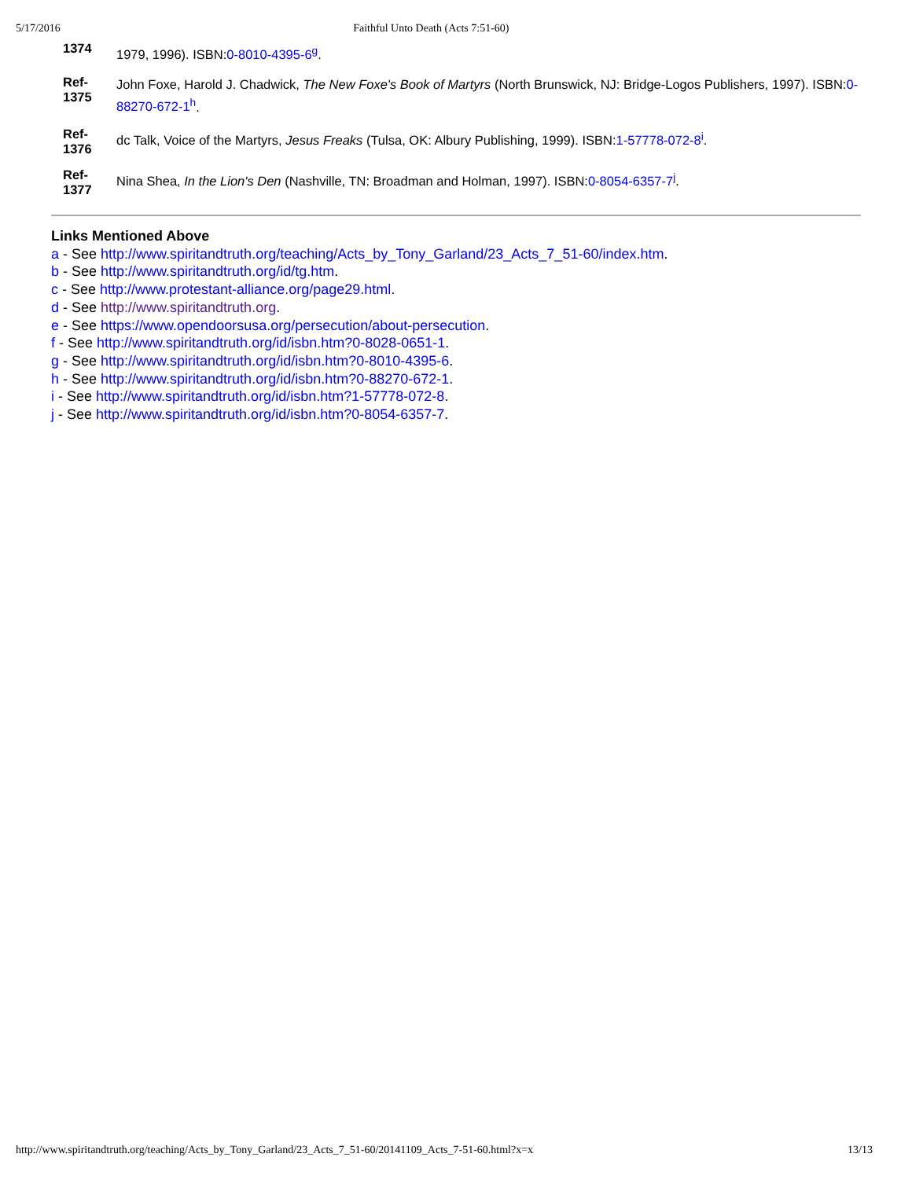5/17/2016 Faithful Unto Death (Acts 7:51-60)
1374
1979, 1996). ISBN:0-8010-4395-6<sup>g</sup>.
Ref-
1375
John Foxe, Harold J. Chadwick, The New Foxe's Book of Martyrs (North Brunswick, NJ: Bridge-Logos Publishers, 1997). ISBN:0-88270-672-1<sup>h</sup>.
Ref-
1376
dc Talk, Voice of the Martyrs, Jesus Freaks (Tulsa, OK: Albury Publishing, 1999). ISBN:1-57778-072-8<sup>i</sup>.
Ref-
1377
Nina Shea, In the Lion's Den (Nashville, TN: Broadman and Holman, 1997). ISBN:0-8054-6357-7<sup>j</sup>.
Links Mentioned Above
a - See http://www.spiritandtruth.org/teaching/Acts_by_Tony_Garland/23_Acts_7_51-60/index.htm.
b - See http://www.spiritandtruth.org/id/tg.htm.
c - See http://www.protestant-alliance.org/page29.html.
d - See http://www.spiritandtruth.org.
e - See https://www.opendoorsusa.org/persecution/about-persecution.
f - See http://www.spiritandtruth.org/id/isbn.htm?0-8028-0651-1.
g - See http://www.spiritandtruth.org/id/isbn.htm?0-8010-4395-6.
h - See http://www.spiritandtruth.org/id/isbn.htm?0-88270-672-1.
i - See http://www.spiritandtruth.org/id/isbn.htm?1-57778-072-8.
j - See http://www.spiritandtruth.org/id/isbn.htm?0-8054-6357-7.
http://www.spiritandtruth.org/teaching/Acts_by_Tony_Garland/23_Acts_7_51-60/20141109_Acts_7-51-60.html?x=x 13/13